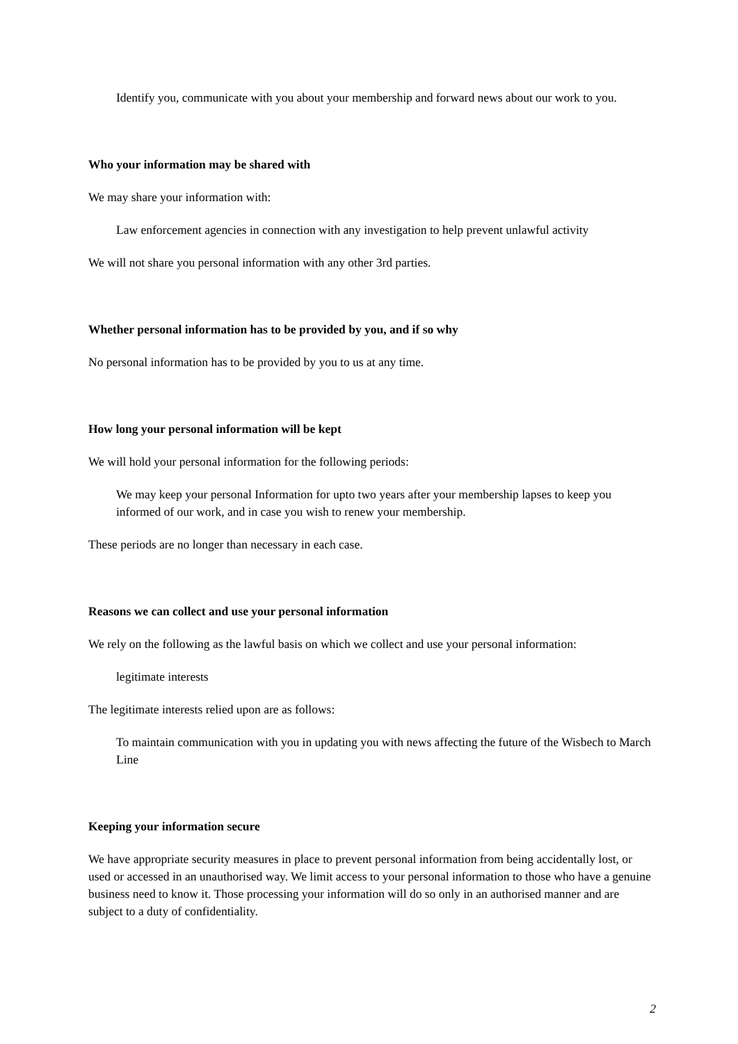Identify you, communicate with you about your membership and forward news about our work to you.
Who your information may be shared with
We may share your information with:
Law enforcement agencies in connection with any investigation to help prevent unlawful activity
We will not share you personal information with any other 3rd parties.
Whether personal information has to be provided by you, and if so why
No personal information has to be provided by you to us at any time.
How long your personal information will be kept
We will hold your personal information for the following periods:
We may keep your personal Information for upto two years after your membership lapses to keep you informed of our work, and in case you wish to renew your membership.
These periods are no longer than necessary in each case.
Reasons we can collect and use your personal information
We rely on the following as the lawful basis on which we collect and use your personal information:
legitimate interests
The legitimate interests relied upon are as follows:
To maintain communication with you in updating you with news affecting the future of the Wisbech to March Line
Keeping your information secure
We have appropriate security measures in place to prevent personal information from being accidentally lost, or used or accessed in an unauthorised way. We limit access to your personal information to those who have a genuine business need to know it. Those processing your information will do so only in an authorised manner and are subject to a duty of confidentiality.
2